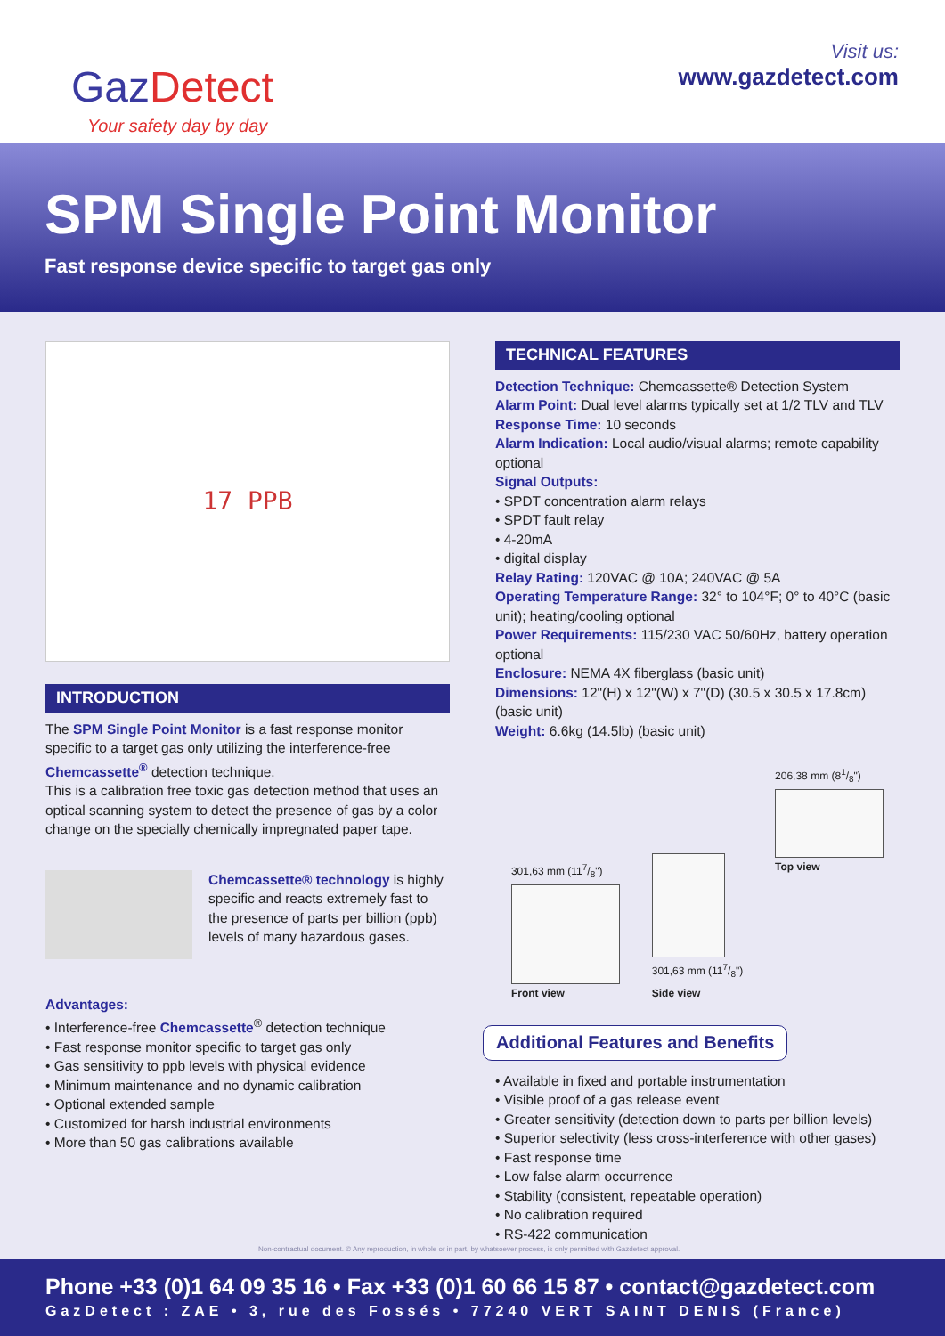GazDetect
Your safety day by day
Visit us:
www.gazdetect.com
SPM Single Point Monitor
Fast response device specific to target gas only
17 PPB
INTRODUCTION
The SPM Single Point Monitor is a fast response monitor specific to a target gas only utilizing the interference-free Chemcassette<sup>®</sup> detection technique.
This is a calibration free toxic gas detection method that uses an optical scanning system to detect the presence of gas by a color change on the specially chemically impregnated paper tape.
Chemcassette® technology is highly specific and reacts extremely fast to the presence of parts per billion (ppb) levels of many hazardous gases.
Advantages:
• Interference-free Chemcassette<sup>®</sup> detection technique
• Fast response monitor specific to target gas only
• Gas sensitivity to ppb levels with physical evidence
• Minimum maintenance and no dynamic calibration
• Optional extended sample
• Customized for harsh industrial environments
• More than 50 gas calibrations available
TECHNICAL FEATURES
Detection Technique: Chemcassette® Detection System
Alarm Point: Dual level alarms typically set at 1/2 TLV and TLV
Response Time: 10 seconds
Alarm Indication: Local audio/visual alarms; remote capability optional
Signal Outputs:
• SPDT concentration alarm relays
• SPDT fault relay
• 4-20mA
• digital display
Relay Rating: 120VAC @ 10A; 240VAC @ 5A
Operating Temperature Range: 32° to 104°F; 0° to 40°C (basic unit); heating/cooling optional
Power Requirements: 115/230 VAC 50/60Hz, battery operation optional
Enclosure: NEMA 4X fiberglass (basic unit)
Dimensions: 12"(H) x 12"(W) x 7"(D) (30.5 x 30.5 x 17.8cm) (basic unit)
Weight: 6.6kg (14.5lb) (basic unit)
301,63 mm (117/8")
Front view
301,63 mm (117/8")
Side view
206,38 mm (81/8")
Top view
Additional Features and Benefits
• Available in fixed and portable instrumentation
• Visible proof of a gas release event
• Greater sensitivity (detection down to parts per billion levels)
• Superior selectivity (less cross-interference with other gases)
• Fast response time
• Low false alarm occurrence
• Stability (consistent, repeatable operation)
• No calibration required
• RS-422 communication
Non-contractual document. © Any reproduction, in whole or in part, by whatsoever process, is only permitted with Gazdetect approval.
Phone +33 (0)1 64 09 35 16 • Fax +33 (0)1 60 66 15 87 • contact@gazdetect.com
GazDetect : ZAE • 3, rue des Fossés • 77240 VERT SAINT DENIS (France)